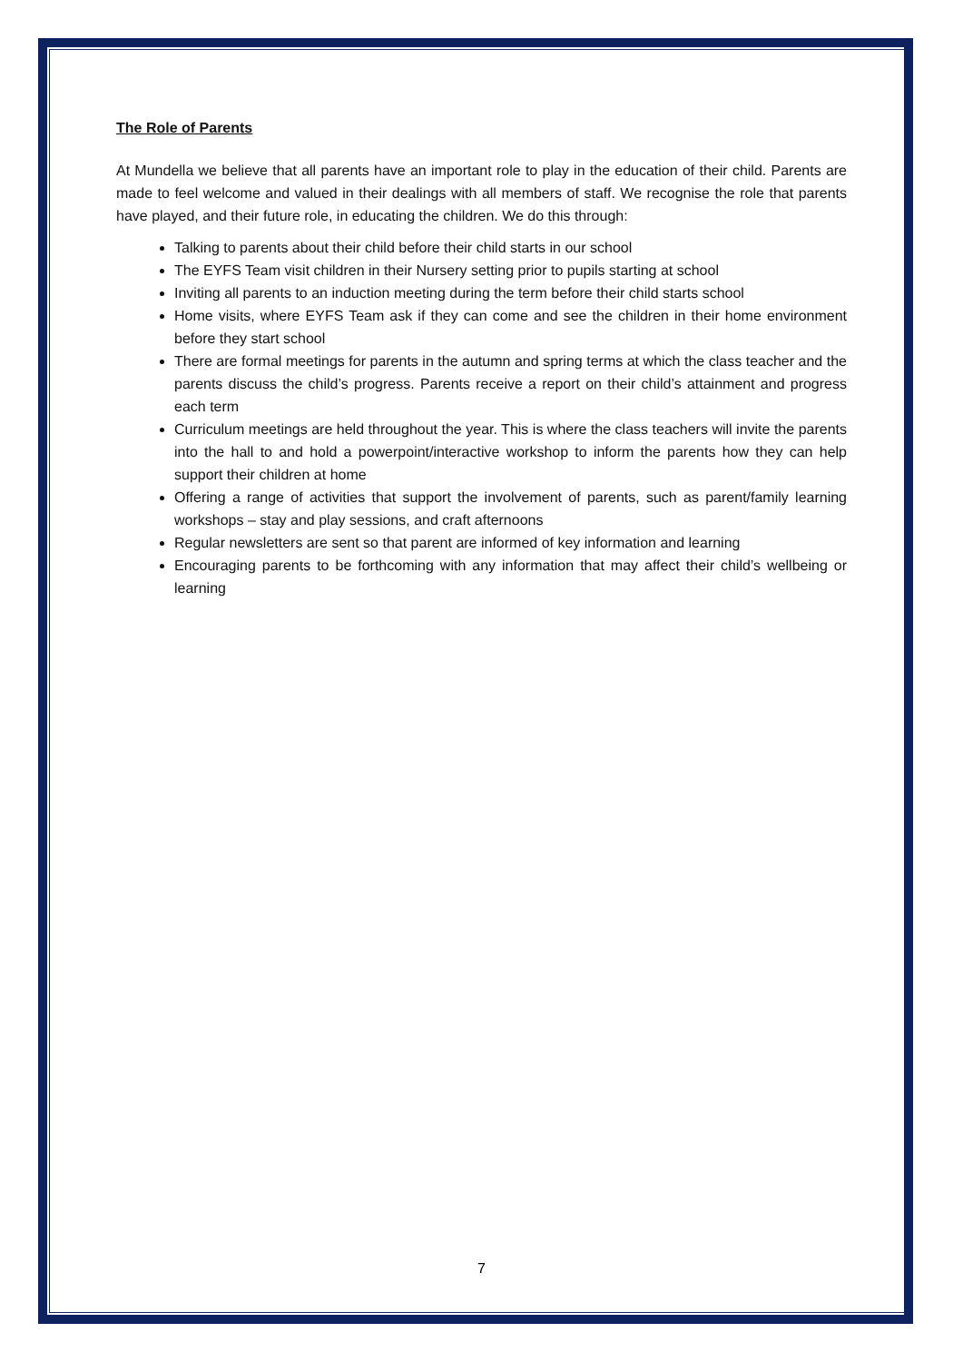The Role of Parents
At Mundella we believe that all parents have an important role to play in the education of their child. Parents are made to feel welcome and valued in their dealings with all members of staff. We recognise the role that parents have played, and their future role, in educating the children. We do this through:
Talking to parents about their child before their child starts in our school
The EYFS Team visit children in their Nursery setting prior to pupils starting at school
Inviting all parents to an induction meeting during the term before their child starts school
Home visits, where EYFS Team ask if they can come and see the children in their home environment before they start school
There are formal meetings for parents in the autumn and spring terms at which the class teacher and the parents discuss the child’s progress. Parents receive a report on their child’s attainment and progress each term
Curriculum meetings are held throughout the year. This is where the class teachers will invite the parents into the hall to and hold a powerpoint/interactive workshop to inform the parents how they can help support their children at home
Offering a range of activities that support the involvement of parents, such as parent/family learning workshops – stay and play sessions, and craft afternoons
Regular newsletters are sent so that parent are informed of key information and learning
Encouraging parents to be forthcoming with any information that may affect their child’s wellbeing or learning
7